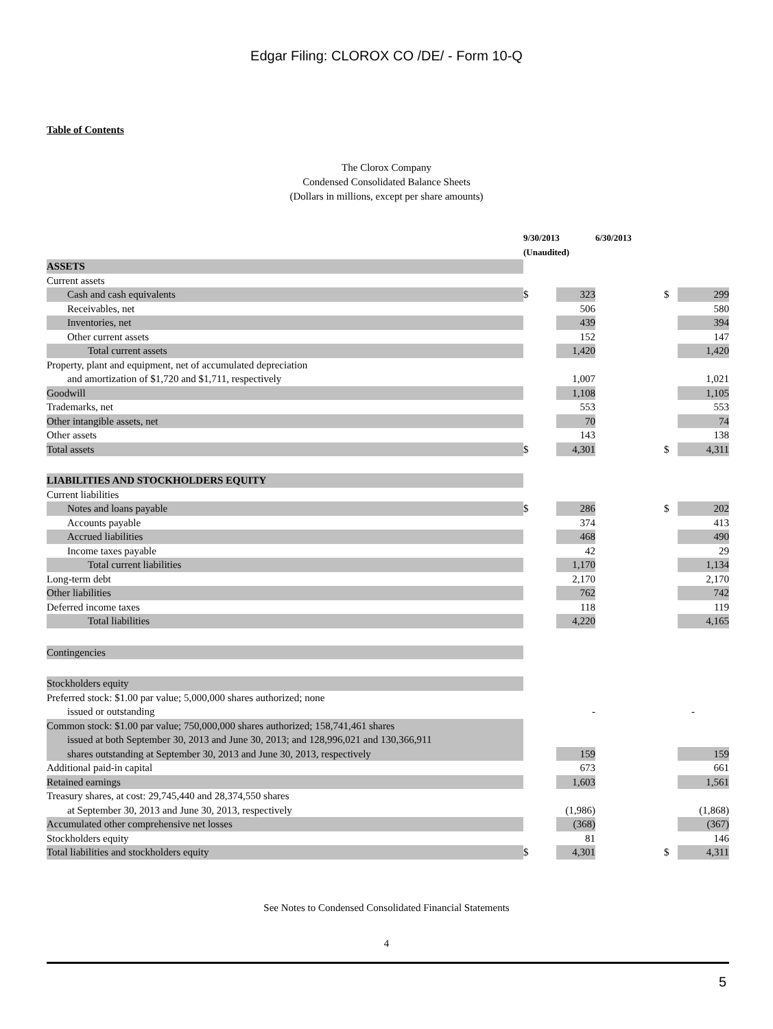Edgar Filing: CLOROX CO /DE/ - Form 10-Q
Table of Contents
The Clorox Company
Condensed Consolidated Balance Sheets
(Dollars in millions, except per share amounts)
| | 9/30/2013 | | 6/30/2013 | |
| | (Unaudited) | | | |
| ASSETS | | | | |
| Current assets | | | | |
| Cash and cash equivalents | $ | 323 | $ | 299 |
| Receivables, net | | 506 | | 580 |
| Inventories, net | | 439 | | 394 |
| Other current assets | | 152 | | 147 |
| Total current assets | | 1,420 | | 1,420 |
| Property, plant and equipment, net of accumulated depreciation | | | | |
| and amortization of $1,720 and $1,711, respectively | | 1,007 | | 1,021 |
| Goodwill | | 1,108 | | 1,105 |
| Trademarks, net | | 553 | | 553 |
| Other intangible assets, net | | 70 | | 74 |
| Other assets | | 143 | | 138 |
| Total assets | $ | 4,301 | $ | 4,311 |
| LIABILITIES AND STOCKHOLDERS EQUITY | | | | |
| Current liabilities | | | | |
| Notes and loans payable | $ | 286 | $ | 202 |
| Accounts payable | | 374 | | 413 |
| Accrued liabilities | | 468 | | 490 |
| Income taxes payable | | 42 | | 29 |
| Total current liabilities | | 1,170 | | 1,134 |
| Long-term debt | | 2,170 | | 2,170 |
| Other liabilities | | 762 | | 742 |
| Deferred income taxes | | 118 | | 119 |
| Total liabilities | | 4,220 | | 4,165 |
| Contingencies | | | | |
| Stockholders equity | | | | |
| Preferred stock: $1.00 par value; 5,000,000 shares authorized; none | | | | |
| issued or outstanding | | - | | - |
| Common stock: $1.00 par value; 750,000,000 shares authorized; 158,741,461 shares | | | | |
| issued at both September 30, 2013 and June 30, 2013; and 128,996,021 and 130,366,911 | | | | |
| shares outstanding at September 30, 2013 and June 30, 2013, respectively | | 159 | | 159 |
| Additional paid-in capital | | 673 | | 661 |
| Retained earnings | | 1,603 | | 1,561 |
| Treasury shares, at cost: 29,745,440 and 28,374,550 shares | | | | |
| at September 30, 2013 and June 30, 2013, respectively | | (1,986) | | (1,868) |
| Accumulated other comprehensive net losses | | (368) | | (367) |
| Stockholders equity | | 81 | | 146 |
| Total liabilities and stockholders equity | $ | 4,301 | $ | 4,311 |
See Notes to Condensed Consolidated Financial Statements
4
5